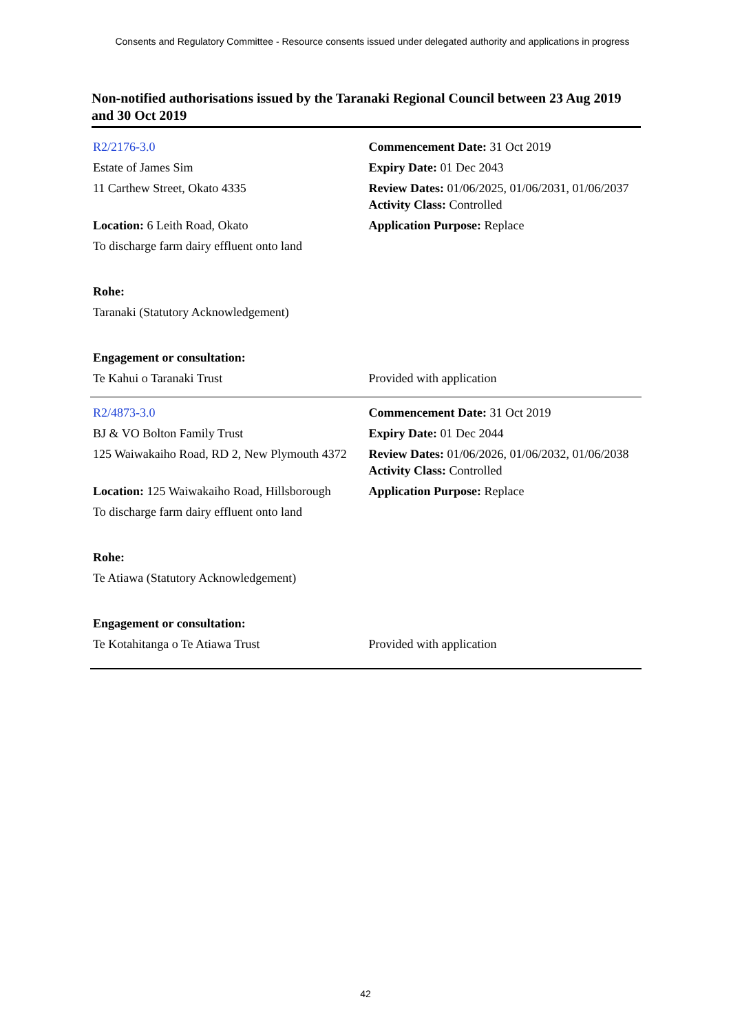Consents and Regulatory Committee - Resource consents issued under delegated authority and applications in progress
Non-notified authorisations issued by the Taranaki Regional Council between 23 Aug 2019 and 30 Oct 2019
| R2/2176-3.0 | Commencement Date: 31 Oct 2019 |
| Estate of James Sim | Expiry Date: 01 Dec 2043 |
| 11 Carthew Street, Okato 4335 | Review Dates: 01/06/2025, 01/06/2031, 01/06/2037 Activity Class: Controlled |
| Location: 6 Leith Road, Okato | Application Purpose: Replace |
| To discharge farm dairy effluent onto land | |
| Rohe: | |
| Taranaki (Statutory Acknowledgement) | |
| Engagement or consultation: | |
| Te Kahui o Taranaki Trust | Provided with application |
| R2/4873-3.0 | Commencement Date: 31 Oct 2019 |
| BJ & VO Bolton Family Trust | Expiry Date: 01 Dec 2044 |
| 125 Waiwakaiho Road, RD 2, New Plymouth 4372 | Review Dates: 01/06/2026, 01/06/2032, 01/06/2038 Activity Class: Controlled |
| Location: 125 Waiwakaiho Road, Hillsborough | Application Purpose: Replace |
| To discharge farm dairy effluent onto land | |
| Rohe: | |
| Te Atiawa (Statutory Acknowledgement) | |
| Engagement or consultation: | |
| Te Kotahitanga o Te Atiawa Trust | Provided with application |
42